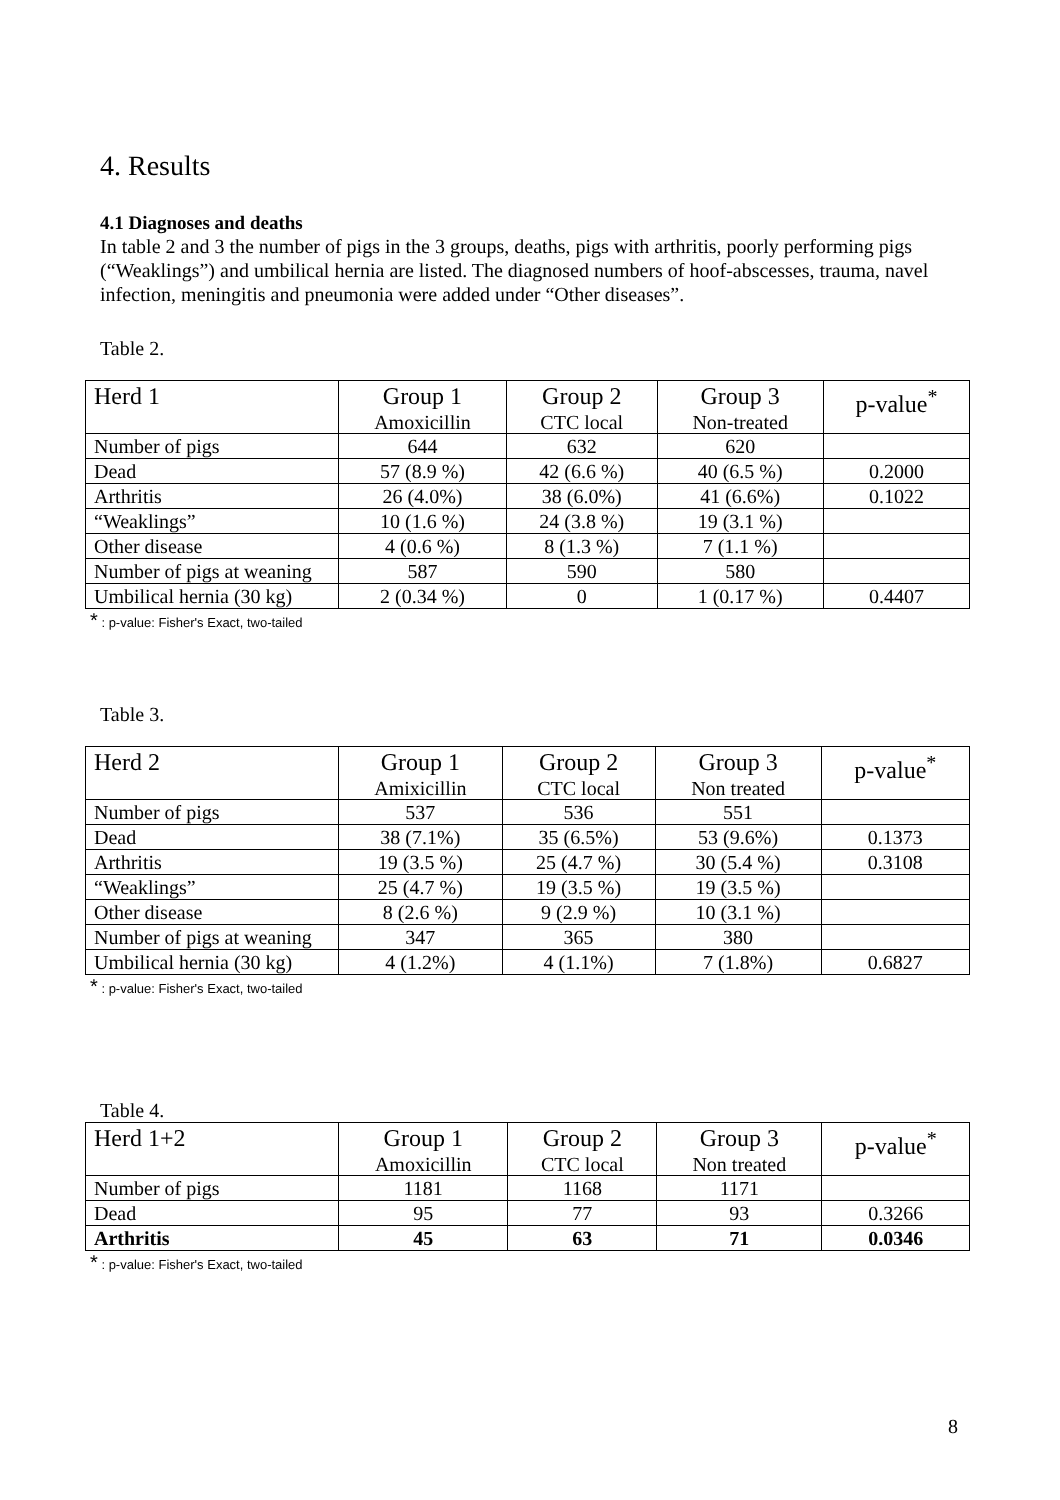4. Results
4.1 Diagnoses and deaths
In table 2 and 3 the number of pigs in the 3 groups, deaths, pigs with arthritis, poorly performing pigs (“Weaklings”) and umbilical hernia are listed. The diagnosed numbers of hoof-abscesses, trauma, navel infection, meningitis and pneumonia were added under “Other diseases”.
Table 2.
| Herd 1 | Group 1 Amoxicillin | Group 2 CTC local | Group 3 Non-treated | p-value<sup>*</sup> |
| --- | --- | --- | --- | --- |
| Number of pigs | 644 | 632 | 620 | |
| Dead | 57 (8.9 %) | 42 (6.6 %) | 40 (6.5 %) | 0.2000 |
| Arthritis | 26 (4.0%) | 38 (6.0%) | 41 (6.6%) | 0.1022 |
| “Weaklings” | 10 (1.6 %) | 24 (3.8 %) | 19 (3.1 %) | |
| Other disease | 4 (0.6 %) | 8 (1.3 %) | 7 (1.1 %) | |
| Number of pigs at weaning | 587 | 590 | 580 | |
| Umbilical hernia (30 kg) | 2 (0.34 %) | 0 | 1 (0.17 %) | 0.4407 |
* : p-value: Fisher's Exact, two-tailed
Table 3.
| Herd 2 | Group 1 Amixicillin | Group 2 CTC local | Group 3 Non treated | p-value<sup>*</sup> |
| --- | --- | --- | --- | --- |
| Number of pigs | 537 | 536 | 551 | |
| Dead | 38 (7.1%) | 35 (6.5%) | 53 (9.6%) | 0.1373 |
| Arthritis | 19 (3.5 %) | 25 (4.7 %) | 30 (5.4 %) | 0.3108 |
| “Weaklings” | 25 (4.7 %) | 19 (3.5 %) | 19 (3.5 %) | |
| Other disease | 8 (2.6 %) | 9 (2.9 %) | 10 (3.1 %) | |
| Number of pigs at weaning | 347 | 365 | 380 | |
| Umbilical hernia (30 kg) | 4 (1.2%) | 4 (1.1%) | 7 (1.8%) | 0.6827 |
* : p-value: Fisher's Exact, two-tailed
Table 4.
| Herd 1+2 | Group 1 Amoxicillin | Group 2 CTC local | Group 3 Non treated | p-value<sup>*</sup> |
| --- | --- | --- | --- | --- |
| Number of pigs | 1181 | 1168 | 1171 | |
| Dead | 95 | 77 | 93 | 0.3266 |
| Arthritis | 45 | 63 | 71 | 0.0346 |
* : p-value: Fisher's Exact, two-tailed
8